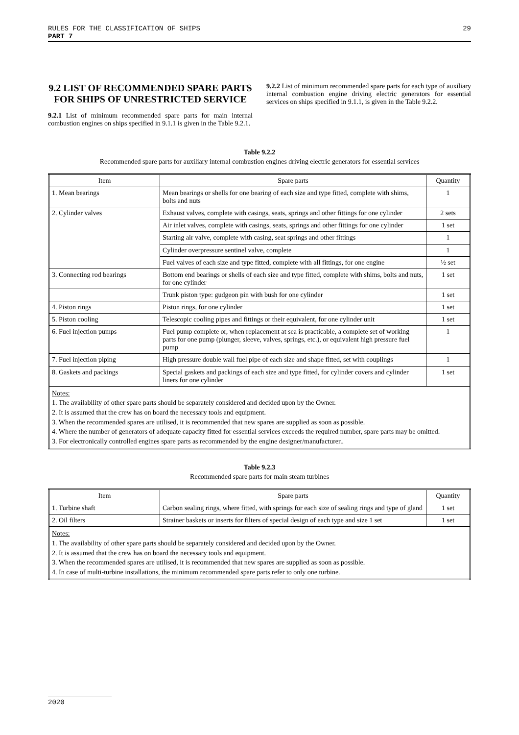RULES FOR THE CLASSIFICATION OF SHIPS
PART 7
29
9.2 LIST OF RECOMMENDED SPARE PARTS FOR SHIPS OF UNRESTRICTED SERVICE
9.2.1 List of minimum recommended spare parts for main internal combustion engines on ships specified in 9.1.1 is given in the Table 9.2.1.
9.2.2 List of minimum recommended spare parts for each type of auxiliary internal combustion engine driving electric generators for essential services on ships specified in 9.1.1, is given in the Table 9.2.2.
Table 9.2.2
Recommended spare parts for auxiliary internal combustion engines driving electric generators for essential services
| Item | Spare parts | Quantity |
| --- | --- | --- |
| 1. Mean bearings | Mean bearings or shells for one bearing of each size and type fitted, complete with shims, bolts and nuts | 1 |
| 2. Cylinder valves | Exhaust valves, complete with casings, seats, springs and other fittings for one cylinder | 2 sets |
| | Air inlet valves, complete with casings, seats, springs and other fittings for one cylinder | 1 set |
| | Starting air valve, complete with casing, seat springs and other fittings | 1 |
| | Cylinder overpressure sentinel valve, complete | 1 |
| | Fuel valves of each size and type fitted, complete with all fittings, for one engine | ½ set |
| 3. Connecting rod bearings | Bottom end bearings or shells of each size and type fitted, complete with shims, bolts and nuts, for one cylinder | 1 set |
| | Trunk piston type: gudgeon pin with bush for one cylinder | 1 set |
| 4. Piston rings | Piston rings, for one cylinder | 1 set |
| 5. Piston cooling | Telescopic cooling pipes and fittings or their equivalent, for one cylinder unit | 1 set |
| 6. Fuel injection pumps | Fuel pump complete or, when replacement at sea is practicable, a complete set of working parts for one pump (plunger, sleeve, valves, springs, etc.), or equivalent high pressure fuel pump | 1 |
| 7. Fuel injection piping | High pressure double wall fuel pipe of each size and shape fitted, set with couplings | 1 |
| 8. Gaskets and packings | Special gaskets and packings of each size and type fitted, for cylinder covers and cylinder liners for one cylinder | 1 set |
| Notes: 1. The availability of other spare parts should be separately considered and decided upon by the Owner. 2. It is assumed that the crew has on board the necessary tools and equipment. 3. When the recommended spares are utilised, it is recommended that new spares are supplied as soon as possible. 4. Where the number of generators of adequate capacity fitted for essential services exceeds the required number, spare parts may be omitted. 3. For electronically controlled engines spare parts as recommended by the engine designer/manufacturer.. | | |
Table 9.2.3
Recommended spare parts for main steam turbines
| Item | Spare parts | Quantity |
| --- | --- | --- |
| 1. Turbine shaft | Carbon sealing rings, where fitted, with springs for each size of sealing rings and type of gland | 1 set |
| 2. Oil filters | Strainer baskets or inserts for filters of special design of each type and size 1 set | 1 set |
| Notes: 1. The availability of other spare parts should be separately considered and decided upon by the Owner. 2. It is assumed that the crew has on board the necessary tools and equipment. 3. When the recommended spares are utilised, it is recommended that new spares are supplied as soon as possible. 4. In case of multi-turbine installations, the minimum recommended spare parts refer to only one turbine. | | |
2020